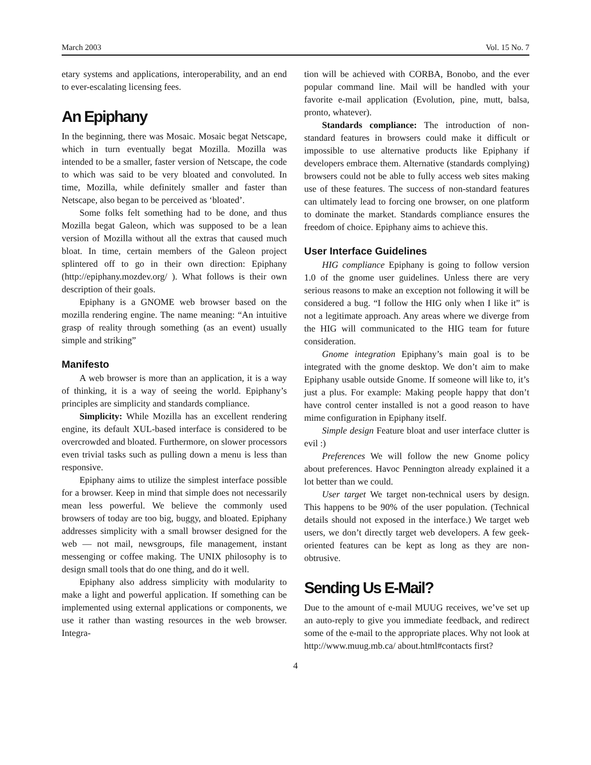March 2003 Vol. 15 No. 7
etary systems and applications, interoperability, and an end to ever-escalating licensing fees.
An Epiphany
In the beginning, there was Mosaic. Mosaic begat Netscape, which in turn eventually begat Mozilla. Mozilla was intended to be a smaller, faster version of Netscape, the code to which was said to be very bloated and convoluted. In time, Mozilla, while definitely smaller and faster than Netscape, also began to be perceived as ‘bloated’.
Some folks felt something had to be done, and thus Mozilla begat Galeon, which was supposed to be a lean version of Mozilla without all the extras that caused much bloat. In time, certain members of the Galeon project splintered off to go in their own direction: Epiphany (http://epiphany.mozdev.org/ ). What follows is their own description of their goals.
Epiphany is a GNOME web browser based on the mozilla rendering engine. The name meaning: “An intuitive grasp of reality through something (as an event) usually simple and striking”
Manifesto
A web browser is more than an application, it is a way of thinking, it is a way of seeing the world. Epiphany’s principles are simplicity and standards compliance.
Simplicity: While Mozilla has an excellent rendering engine, its default XUL-based interface is considered to be overcrowded and bloated. Furthermore, on slower processors even trivial tasks such as pulling down a menu is less than responsive.
Epiphany aims to utilize the simplest interface possible for a browser. Keep in mind that simple does not necessarily mean less powerful. We believe the commonly used browsers of today are too big, buggy, and bloated. Epiphany addresses simplicity with a small browser designed for the web — not mail, newsgroups, file management, instant messenging or coffee making. The UNIX philosophy is to design small tools that do one thing, and do it well.
Epiphany also address simplicity with modularity to make a light and powerful application. If something can be implemented using external applications or components, we use it rather than wasting resources in the web browser. Integra-
tion will be achieved with CORBA, Bonobo, and the ever popular command line. Mail will be handled with your favorite e-mail application (Evolution, pine, mutt, balsa, pronto, whatever).
Standards compliance: The introduction of non-standard features in browsers could make it difficult or impossible to use alternative products like Epiphany if developers embrace them. Alternative (standards complying) browsers could not be able to fully access web sites making use of these features. The success of non-standard features can ultimately lead to forcing one browser, on one platform to dominate the market. Standards compliance ensures the freedom of choice. Epiphany aims to achieve this.
User Interface Guidelines
HIG compliance Epiphany is going to follow version 1.0 of the gnome user guidelines. Unless there are very serious reasons to make an exception not following it will be considered a bug. “I follow the HIG only when I like it” is not a legitimate approach. Any areas where we diverge from the HIG will communicated to the HIG team for future consideration.
Gnome integration Epiphany’s main goal is to be integrated with the gnome desktop. We don’t aim to make Epiphany usable outside Gnome. If someone will like to, it’s just a plus. For example: Making people happy that don’t have control center installed is not a good reason to have mime configuration in Epiphany itself.
Simple design Feature bloat and user interface clutter is evil :)
Preferences We will follow the new Gnome policy about preferences. Havoc Pennington already explained it a lot better than we could.
User target We target non-technical users by design. This happens to be 90% of the user population. (Technical details should not exposed in the interface.) We target web users, we don’t directly target web developers. A few geek-oriented features can be kept as long as they are non-obtrusive.
Sending Us E-Mail?
Due to the amount of e-mail MUUG receives, we’ve set up an auto-reply to give you immediate feedback, and redirect some of the e-mail to the appropriate places. Why not look at http://www.muug.mb.ca/ about.html#contacts first?
4